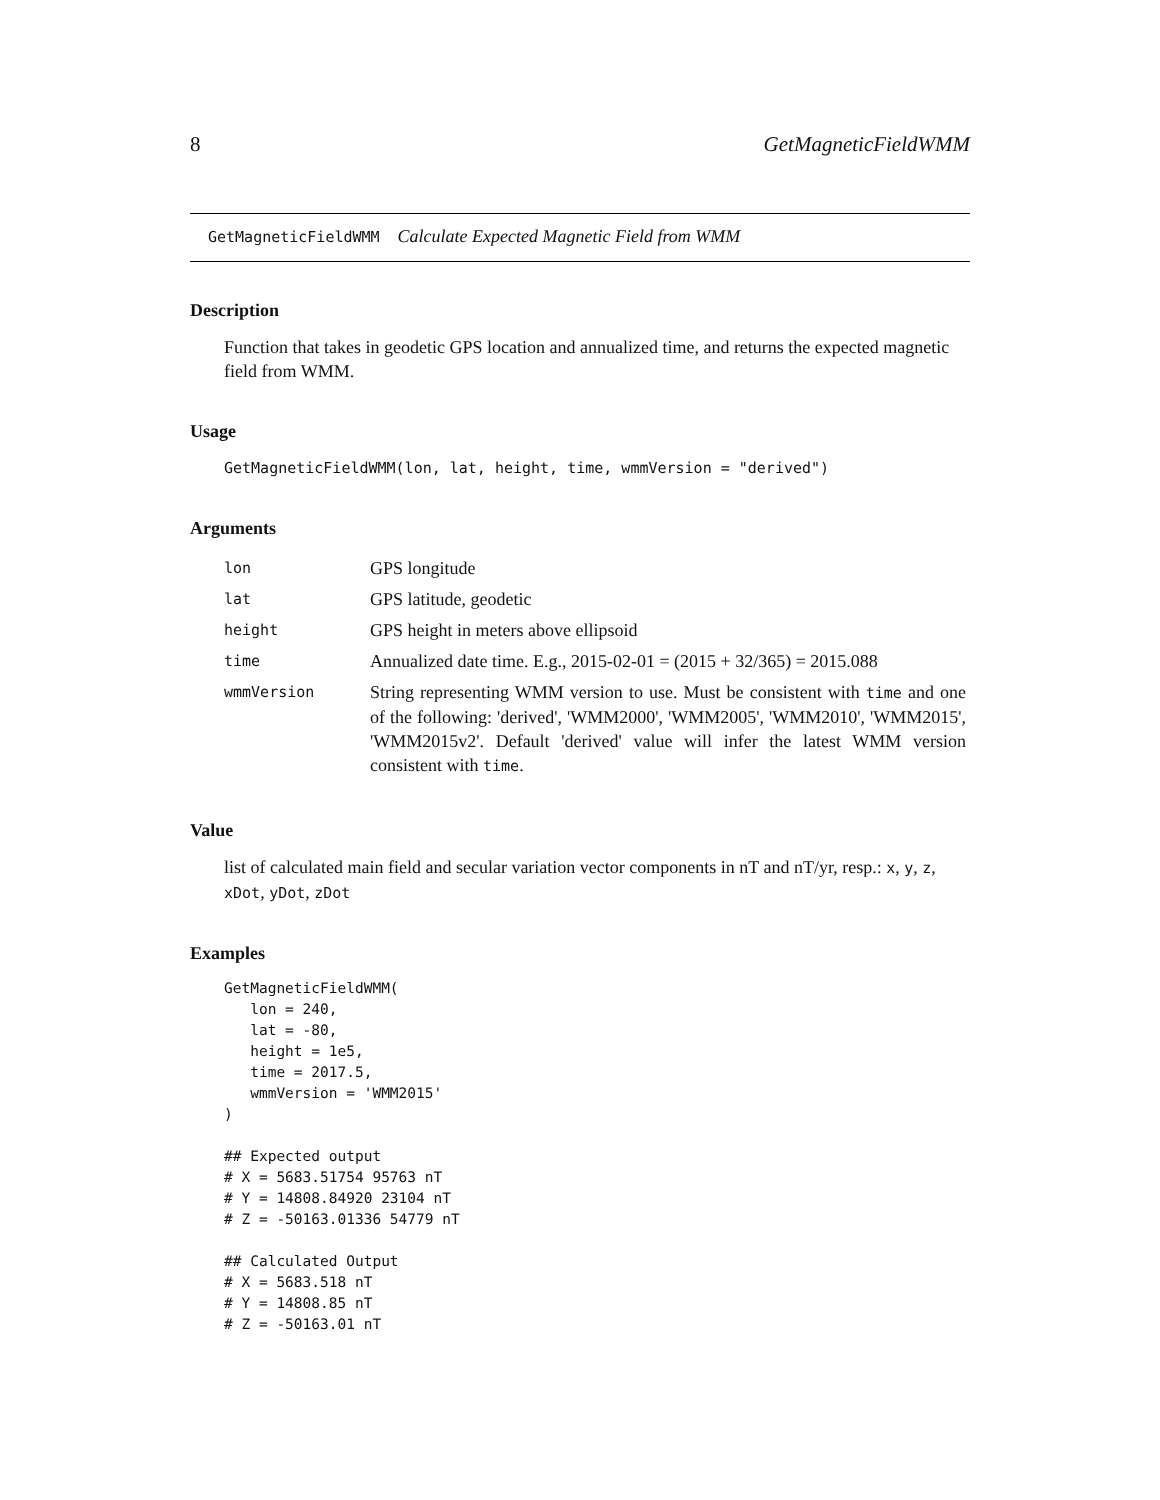8 GetMagneticFieldWMM
GetMagneticFieldWMM Calculate Expected Magnetic Field from WMM
Description
Function that takes in geodetic GPS location and annualized time, and returns the expected magnetic field from WMM.
Usage
GetMagneticFieldWMM(lon, lat, height, time, wmmVersion = "derived")
Arguments
| lon | GPS longitude |
| lat | GPS latitude, geodetic |
| height | GPS height in meters above ellipsoid |
| time | Annualized date time. E.g., 2015-02-01 = (2015 + 32/365) = 2015.088 |
| wmmVersion | String representing WMM version to use. Must be consistent with time and one of the following: 'derived', 'WMM2000', 'WMM2005', 'WMM2010', 'WMM2015', 'WMM2015v2'. Default 'derived' value will infer the latest WMM version consistent with time . |
Value
list of calculated main field and secular variation vector components in nT and nT/yr, resp.: x, y, z, xDot, yDot, zDot
Examples
GetMagneticFieldWMM(
   lon = 240,
   lat = -80,
   height = 1e5,
   time = 2017.5,
   wmmVersion = 'WMM2015'
)

## Expected output
# X = 5683.51754 95763 nT
# Y = 14808.84920 23104 nT
# Z = -50163.01336 54779 nT

## Calculated Output
# X = 5683.518 nT
# Y = 14808.85 nT
# Z = -50163.01 nT